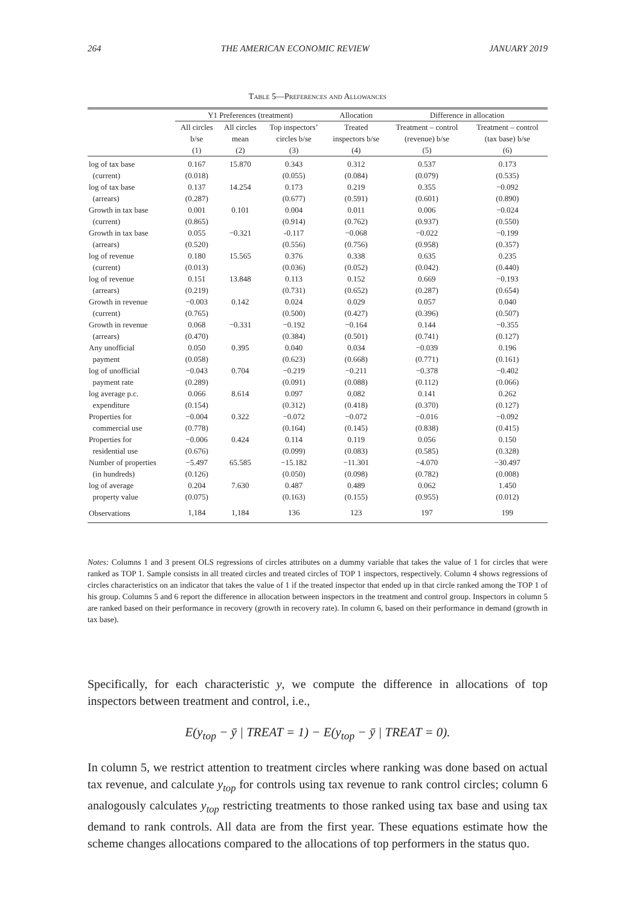264 THE AMERICAN ECONOMIC REVIEW JANUARY 2019
Table 5—Preferences and Allowances
| | Y1 Preferences (treatment) | | | Allocation | Difference in allocation | |
| --- | --- | --- | --- | --- | --- | --- |
| | All circles | All circles | Top inspectors’ | Treated | Treatment – control | Treatment – control |
| | b/se | mean | circles b/se | inspectors b/se | (revenue) b/se | (tax base) b/se |
| | (1) | (2) | (3) | (4) | (5) | (6) |
| log of tax base | 0.167 | 15.870 | 0.343 | 0.312 | 0.537 | 0.173 |
| (current) | (0.018) | | (0.055) | (0.084) | (0.079) | (0.535) |
| log of tax base | 0.137 | 14.254 | 0.173 | 0.219 | 0.355 | −0.092 |
| (arrears) | (0.287) | | (0.677) | (0.591) | (0.601) | (0.890) |
| Growth in tax base | 0.001 | 0.101 | 0.004 | 0.011 | 0.006 | −0.024 |
| (current) | (0.865) | | (0.914) | (0.762) | (0.937) | (0.550) |
| Growth in tax base | 0.055 | −0.321 | -0.117 | −0.068 | −0.022 | −0.199 |
| (arrears) | (0.520) | | (0.556) | (0.756) | (0.958) | (0.357) |
| log of revenue | 0.180 | 15.565 | 0.376 | 0.338 | 0.635 | 0.235 |
| (current) | (0.013) | | (0.036) | (0.052) | (0.042) | (0.440) |
| log of revenue | 0.151 | 13.848 | 0.113 | 0.152 | 0.669 | −0.193 |
| (arrears) | (0.219) | | (0.731) | (0.652) | (0.287) | (0.654) |
| Growth in revenue | −0.003 | 0.142 | 0.024 | 0.029 | 0.057 | 0.040 |
| (current) | (0.765) | | (0.500) | (0.427) | (0.396) | (0.507) |
| Growth in revenue | 0.068 | −0.331 | −0.192 | −0.164 | 0.144 | −0.355 |
| (arrears) | (0.470) | | (0.384) | (0.501) | (0.741) | (0.127) |
| Any unofficial | 0.050 | 0.395 | 0.040 | 0.034 | −0.039 | 0.196 |
| payment | (0.058) | | (0.623) | (0.668) | (0.771) | (0.161) |
| log of unofficial | −0.043 | 0.704 | −0.219 | −0.211 | −0.378 | −0.402 |
| payment rate | (0.289) | | (0.091) | (0.088) | (0.112) | (0.066) |
| log average p.c. | 0.066 | 8.614 | 0.097 | 0.082 | 0.141 | 0.262 |
| expenditure | (0.154) | | (0.312) | (0.418) | (0.370) | (0.127) |
| Properties for | −0.004 | 0.322 | −0.072 | −0.072 | −0.016 | −0.092 |
| commercial use | (0.778) | | (0.164) | (0.145) | (0.838) | (0.415) |
| Properties for | −0.006 | 0.424 | 0.114 | 0.119 | 0.056 | 0.150 |
| residential use | (0.676) | | (0.099) | (0.083) | (0.585) | (0.328) |
| Number of properties | −5.497 | 65.585 | −15.182 | −11.301 | −4.070 | −30.497 |
| (in hundreds) | (0.126) | | (0.050) | (0.098) | (0.782) | (0.008) |
| log of average | 0.204 | 7.630 | 0.487 | 0.489 | 0.062 | 1.450 |
| property value | (0.075) | | (0.163) | (0.155) | (0.955) | (0.012) |
| Observations | 1,184 | 1,184 | 136 | 123 | 197 | 199 |
Notes: Columns 1 and 3 present OLS regressions of circles attributes on a dummy variable that takes the value of 1 for circles that were ranked as TOP 1. Sample consists in all treated circles and treated circles of TOP 1 inspectors, respectively. Column 4 shows regressions of circles characteristics on an indicator that takes the value of 1 if the treated inspector that ended up in that circle ranked among the TOP 1 of his group. Columns 5 and 6 report the difference in allocation between inspectors in the treatment and control group. Inspectors in column 5 are ranked based on their performance in recovery (growth in recovery rate). In column 6, based on their performance in demand (growth in tax base).
Specifically, for each characteristic y, we compute the difference in allocations of top inspectors between treatment and control, i.e.,
E(y<sub>top</sub> − ȳ | TREAT = 1) − E(y<sub>top</sub> − ȳ | TREAT = 0).
In column 5, we restrict attention to treatment circles where ranking was done based on actual tax revenue, and calculate y<sub>top</sub> for controls using tax revenue to rank control circles; column 6 analogously calculates y<sub>top</sub> restricting treatments to those ranked using tax base and using tax demand to rank controls. All data are from the first year. These equations estimate how the scheme changes allocations compared to the allocations of top performers in the status quo.